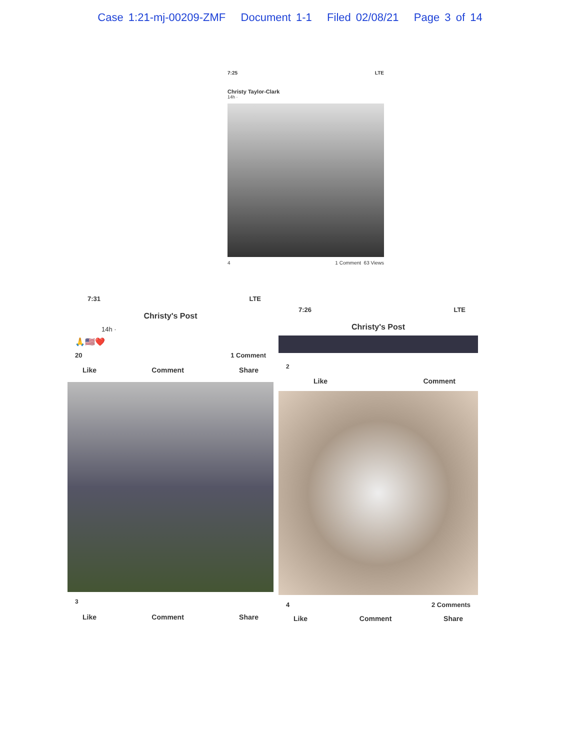Case 1:21-mj-00209-ZMF Document 1-1 Filed 02/08/21 Page 3 of 14
7:25 LTE
Christy Taylor-Clark
14h ·
4 1 Comment 63 Views
7:31 LTE
Christy's Post
14h ·
🙏🇺🇸❤️
20 1 Comment
Like Comment Share
3
Like Comment Share
7:26 LTE
Christy's Post
2
Like Comment
4 2 Comments
Like Comment Share